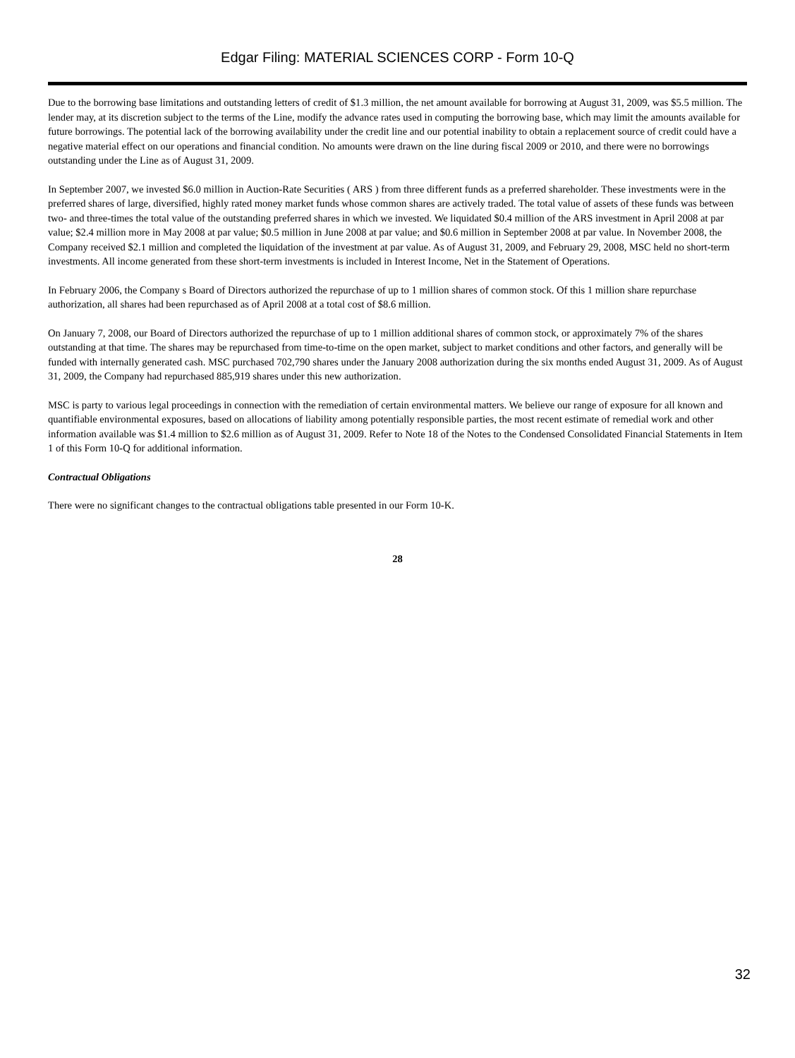Edgar Filing: MATERIAL SCIENCES CORP - Form 10-Q
Due to the borrowing base limitations and outstanding letters of credit of $1.3 million, the net amount available for borrowing at August 31, 2009, was $5.5 million. The lender may, at its discretion subject to the terms of the Line, modify the advance rates used in computing the borrowing base, which may limit the amounts available for future borrowings. The potential lack of the borrowing availability under the credit line and our potential inability to obtain a replacement source of credit could have a negative material effect on our operations and financial condition. No amounts were drawn on the line during fiscal 2009 or 2010, and there were no borrowings outstanding under the Line as of August 31, 2009.
In September 2007, we invested $6.0 million in Auction-Rate Securities ( ARS ) from three different funds as a preferred shareholder. These investments were in the preferred shares of large, diversified, highly rated money market funds whose common shares are actively traded. The total value of assets of these funds was between two- and three-times the total value of the outstanding preferred shares in which we invested. We liquidated $0.4 million of the ARS investment in April 2008 at par value; $2.4 million more in May 2008 at par value; $0.5 million in June 2008 at par value; and $0.6 million in September 2008 at par value. In November 2008, the Company received $2.1 million and completed the liquidation of the investment at par value. As of August 31, 2009, and February 29, 2008, MSC held no short-term investments. All income generated from these short-term investments is included in Interest Income, Net in the Statement of Operations.
In February 2006, the Company s Board of Directors authorized the repurchase of up to 1 million shares of common stock. Of this 1 million share repurchase authorization, all shares had been repurchased as of April 2008 at a total cost of $8.6 million.
On January 7, 2008, our Board of Directors authorized the repurchase of up to 1 million additional shares of common stock, or approximately 7% of the shares outstanding at that time. The shares may be repurchased from time-to-time on the open market, subject to market conditions and other factors, and generally will be funded with internally generated cash. MSC purchased 702,790 shares under the January 2008 authorization during the six months ended August 31, 2009. As of August 31, 2009, the Company had repurchased 885,919 shares under this new authorization.
MSC is party to various legal proceedings in connection with the remediation of certain environmental matters. We believe our range of exposure for all known and quantifiable environmental exposures, based on allocations of liability among potentially responsible parties, the most recent estimate of remedial work and other information available was $1.4 million to $2.6 million as of August 31, 2009. Refer to Note 18 of the Notes to the Condensed Consolidated Financial Statements in Item 1 of this Form 10-Q for additional information.
Contractual Obligations
There were no significant changes to the contractual obligations table presented in our Form 10-K.
28
32